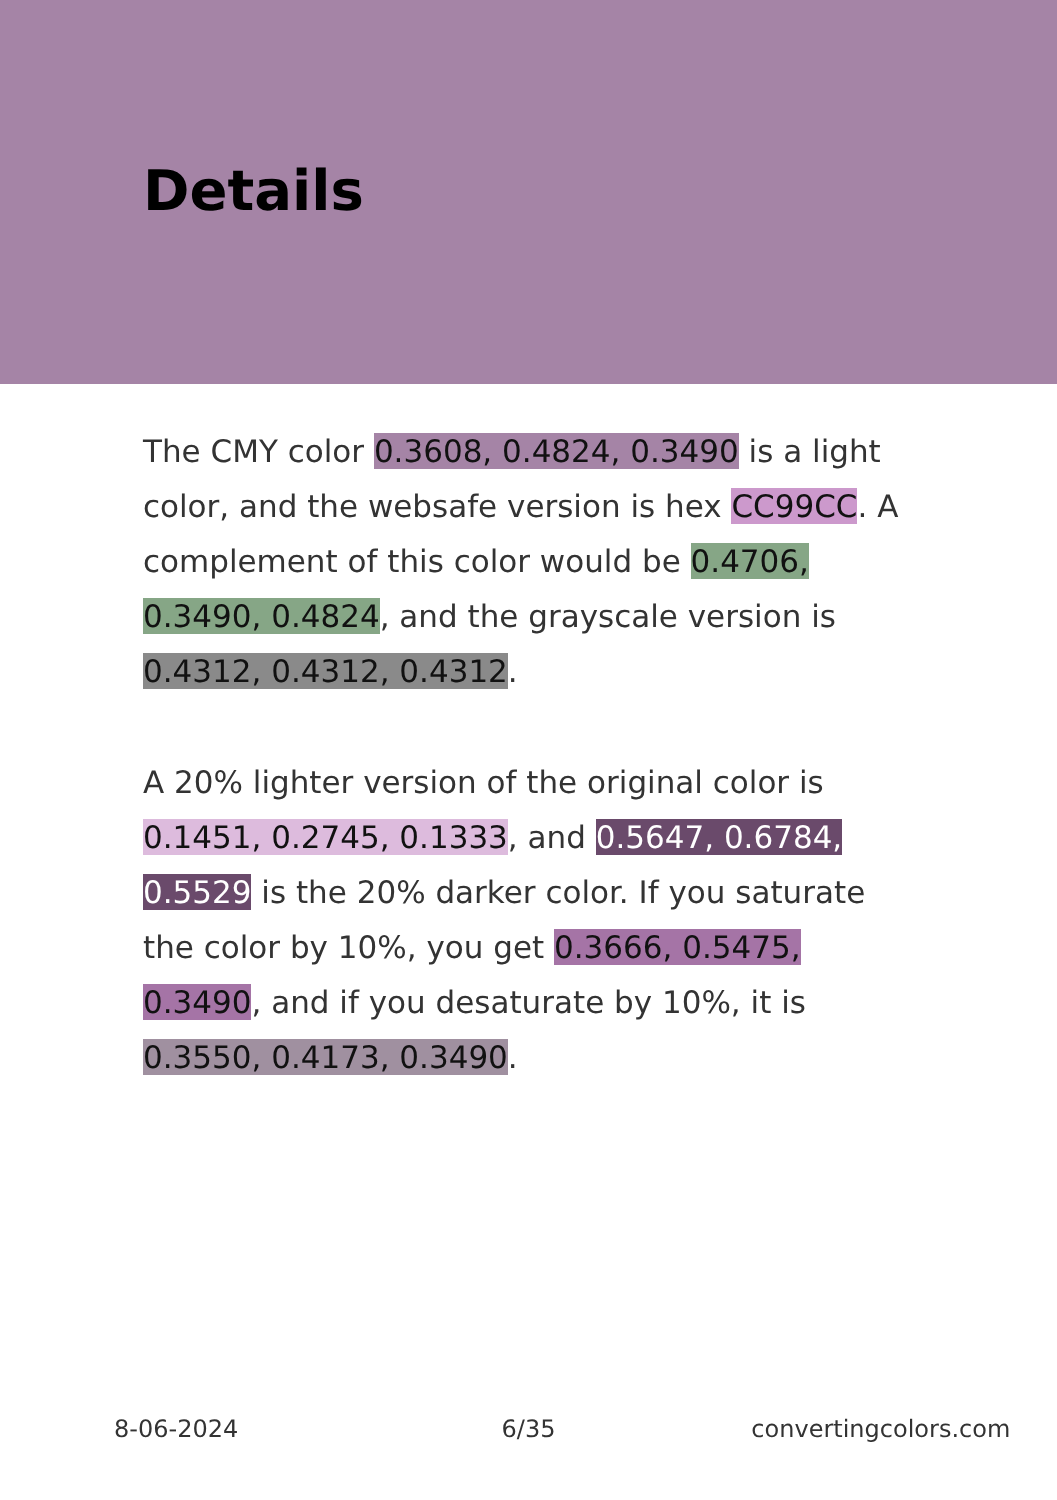Details
The CMY color 0.3608, 0.4824, 0.3490 is a light color, and the websafe version is hex CC99CC. A complement of this color would be 0.4706, 0.3490, 0.4824, and the grayscale version is 0.4312, 0.4312, 0.4312.
A 20% lighter version of the original color is 0.1451, 0.2745, 0.1333, and 0.5647, 0.6784, 0.5529 is the 20% darker color. If you saturate the color by 10%, you get 0.3666, 0.5475, 0.3490, and if you desaturate by 10%, it is 0.3550, 0.4173, 0.3490.
8-06-2024 6/35 convertingcolors.com